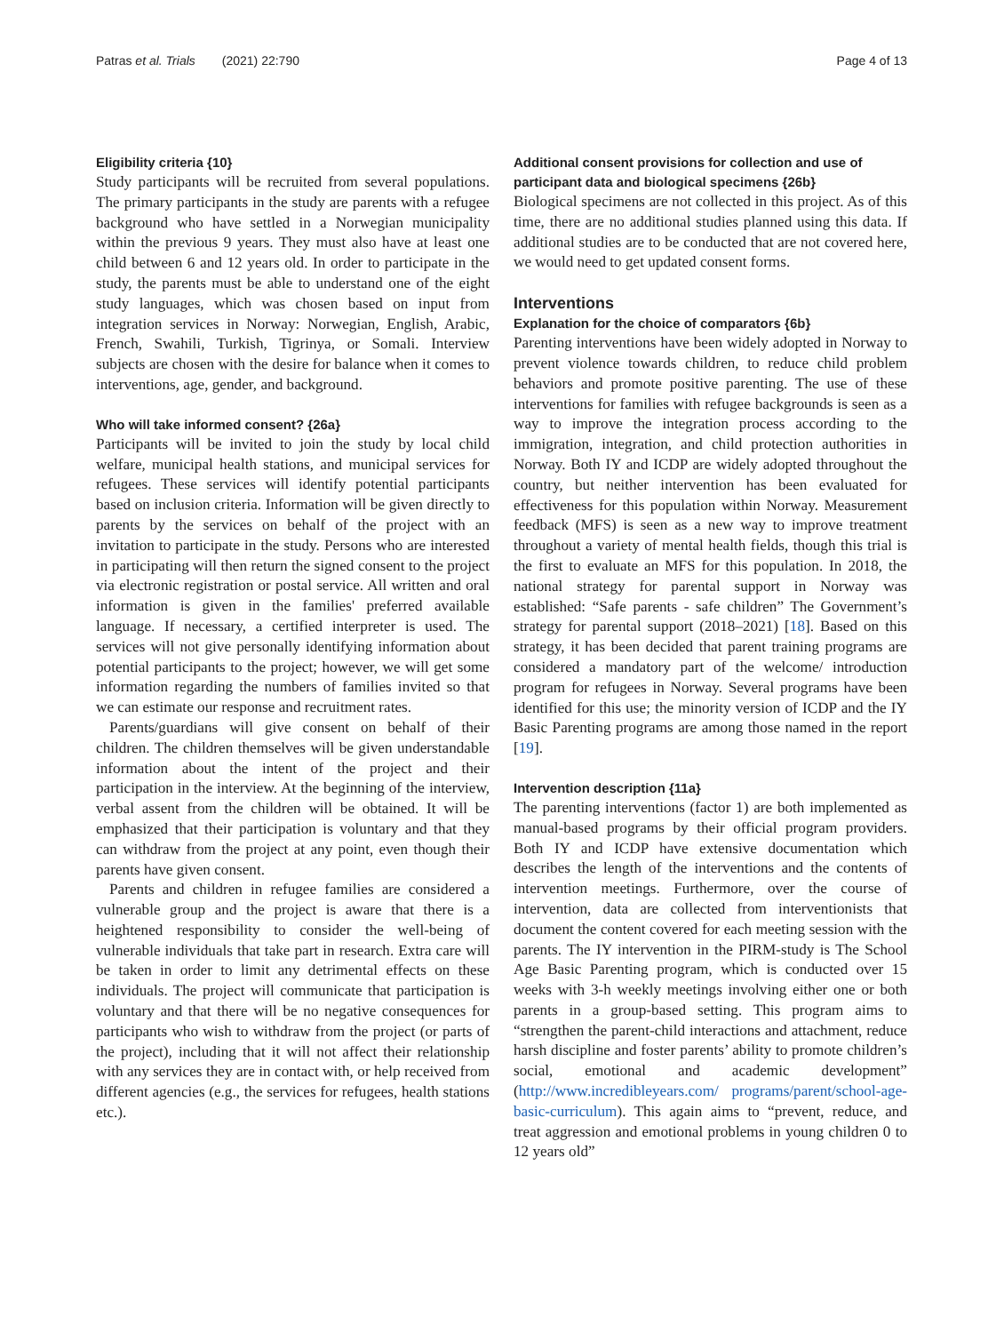Patras et al. Trials (2021) 22:790
Page 4 of 13
Eligibility criteria {10}
Study participants will be recruited from several populations. The primary participants in the study are parents with a refugee background who have settled in a Norwegian municipality within the previous 9 years. They must also have at least one child between 6 and 12 years old. In order to participate in the study, the parents must be able to understand one of the eight study languages, which was chosen based on input from integration services in Norway: Norwegian, English, Arabic, French, Swahili, Turkish, Tigrinya, or Somali. Interview subjects are chosen with the desire for balance when it comes to interventions, age, gender, and background.
Who will take informed consent? {26a}
Participants will be invited to join the study by local child welfare, municipal health stations, and municipal services for refugees. These services will identify potential participants based on inclusion criteria. Information will be given directly to parents by the services on behalf of the project with an invitation to participate in the study. Persons who are interested in participating will then return the signed consent to the project via electronic registration or postal service. All written and oral information is given in the families' preferred available language. If necessary, a certified interpreter is used. The services will not give personally identifying information about potential participants to the project; however, we will get some information regarding the numbers of families invited so that we can estimate our response and recruitment rates.
Parents/guardians will give consent on behalf of their children. The children themselves will be given understandable information about the intent of the project and their participation in the interview. At the beginning of the interview, verbal assent from the children will be obtained. It will be emphasized that their participation is voluntary and that they can withdraw from the project at any point, even though their parents have given consent.
Parents and children in refugee families are considered a vulnerable group and the project is aware that there is a heightened responsibility to consider the well-being of vulnerable individuals that take part in research. Extra care will be taken in order to limit any detrimental effects on these individuals. The project will communicate that participation is voluntary and that there will be no negative consequences for participants who wish to withdraw from the project (or parts of the project), including that it will not affect their relationship with any services they are in contact with, or help received from different agencies (e.g., the services for refugees, health stations etc.).
Additional consent provisions for collection and use of participant data and biological specimens {26b}
Biological specimens are not collected in this project. As of this time, there are no additional studies planned using this data. If additional studies are to be conducted that are not covered here, we would need to get updated consent forms.
Interventions
Explanation for the choice of comparators {6b}
Parenting interventions have been widely adopted in Norway to prevent violence towards children, to reduce child problem behaviors and promote positive parenting. The use of these interventions for families with refugee backgrounds is seen as a way to improve the integration process according to the immigration, integration, and child protection authorities in Norway. Both IY and ICDP are widely adopted throughout the country, but neither intervention has been evaluated for effectiveness for this population within Norway. Measurement feedback (MFS) is seen as a new way to improve treatment throughout a variety of mental health fields, though this trial is the first to evaluate an MFS for this population. In 2018, the national strategy for parental support in Norway was established: “Safe parents - safe children” The Government’s strategy for parental support (2018–2021) [18]. Based on this strategy, it has been decided that parent training programs are considered a mandatory part of the welcome/ introduction program for refugees in Norway. Several programs have been identified for this use; the minority version of ICDP and the IY Basic Parenting programs are among those named in the report [19].
Intervention description {11a}
The parenting interventions (factor 1) are both implemented as manual-based programs by their official program providers. Both IY and ICDP have extensive documentation which describes the length of the interventions and the contents of intervention meetings. Furthermore, over the course of intervention, data are collected from interventionists that document the content covered for each meeting session with the parents. The IY intervention in the PIRM-study is The School Age Basic Parenting program, which is conducted over 15 weeks with 3-h weekly meetings involving either one or both parents in a group-based setting. This program aims to “strengthen the parent-child interactions and attachment, reduce harsh discipline and foster parents’ ability to promote children’s social, emotional and academic development” (http://www.incredibleyears.com/ programs/parent/school-age-basic-curriculum). This again aims to “prevent, reduce, and treat aggression and emotional problems in young children 0 to 12 years old”